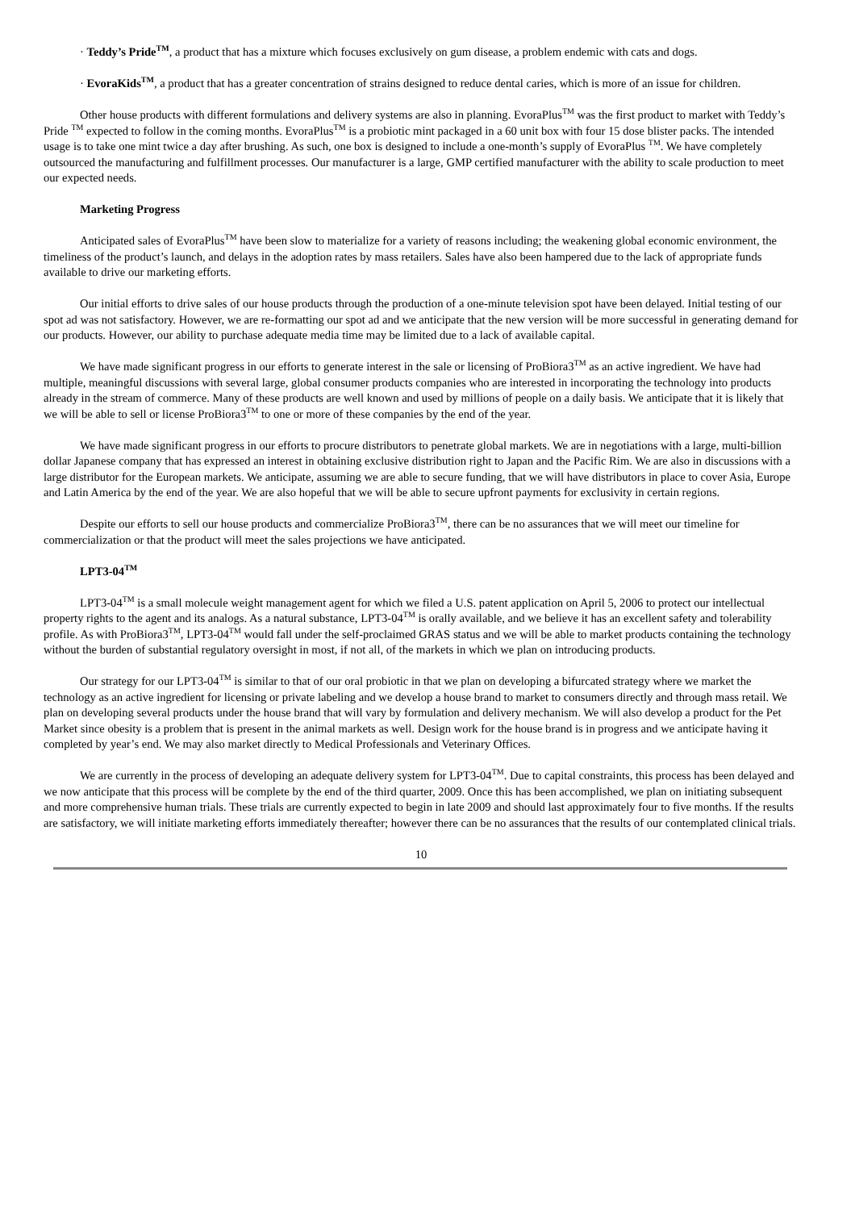· Teddy’s Pride<sup>TM</sup>, a product that has a mixture which focuses exclusively on gum disease, a problem endemic with cats and dogs.
· EvoraKids<sup>TM</sup>, a product that has a greater concentration of strains designed to reduce dental caries, which is more of an issue for children.
Other house products with different formulations and delivery systems are also in planning. EvoraPlus<sup>TM</sup> was the first product to market with Teddy’s Pride <sup>TM</sup> expected to follow in the coming months. EvoraPlus<sup>TM</sup> is a probiotic mint packaged in a 60 unit box with four 15 dose blister packs. The intended usage is to take one mint twice a day after brushing. As such, one box is designed to include a one-month’s supply of EvoraPlus <sup>TM</sup>. We have completely outsourced the manufacturing and fulfillment processes. Our manufacturer is a large, GMP certified manufacturer with the ability to scale production to meet our expected needs.
Marketing Progress
Anticipated sales of EvoraPlus<sup>TM</sup> have been slow to materialize for a variety of reasons including; the weakening global economic environment, the timeliness of the product’s launch, and delays in the adoption rates by mass retailers. Sales have also been hampered due to the lack of appropriate funds available to drive our marketing efforts.
Our initial efforts to drive sales of our house products through the production of a one-minute television spot have been delayed. Initial testing of our spot ad was not satisfactory. However, we are re-formatting our spot ad and we anticipate that the new version will be more successful in generating demand for our products. However, our ability to purchase adequate media time may be limited due to a lack of available capital.
We have made significant progress in our efforts to generate interest in the sale or licensing of ProBiora3<sup>TM</sup> as an active ingredient. We have had multiple, meaningful discussions with several large, global consumer products companies who are interested in incorporating the technology into products already in the stream of commerce. Many of these products are well known and used by millions of people on a daily basis. We anticipate that it is likely that we will be able to sell or license ProBiora3<sup>TM</sup> to one or more of these companies by the end of the year.
We have made significant progress in our efforts to procure distributors to penetrate global markets. We are in negotiations with a large, multi-billion dollar Japanese company that has expressed an interest in obtaining exclusive distribution right to Japan and the Pacific Rim. We are also in discussions with a large distributor for the European markets. We anticipate, assuming we are able to secure funding, that we will have distributors in place to cover Asia, Europe and Latin America by the end of the year. We are also hopeful that we will be able to secure upfront payments for exclusivity in certain regions.
Despite our efforts to sell our house products and commercialize ProBiora3<sup>TM</sup>, there can be no assurances that we will meet our timeline for commercialization or that the product will meet the sales projections we have anticipated.
LPT3-04<sup>TM</sup>
LPT3-04<sup>TM</sup> is a small molecule weight management agent for which we filed a U.S. patent application on April 5, 2006 to protect our intellectual property rights to the agent and its analogs. As a natural substance, LPT3-04<sup>TM</sup> is orally available, and we believe it has an excellent safety and tolerability profile. As with ProBiora3<sup>TM</sup>, LPT3-04<sup>TM</sup> would fall under the self-proclaimed GRAS status and we will be able to market products containing the technology without the burden of substantial regulatory oversight in most, if not all, of the markets in which we plan on introducing products.
Our strategy for our LPT3-04<sup>TM</sup> is similar to that of our oral probiotic in that we plan on developing a bifurcated strategy where we market the technology as an active ingredient for licensing or private labeling and we develop a house brand to market to consumers directly and through mass retail. We plan on developing several products under the house brand that will vary by formulation and delivery mechanism. We will also develop a product for the Pet Market since obesity is a problem that is present in the animal markets as well. Design work for the house brand is in progress and we anticipate having it completed by year’s end. We may also market directly to Medical Professionals and Veterinary Offices.
We are currently in the process of developing an adequate delivery system for LPT3-04<sup>TM</sup>. Due to capital constraints, this process has been delayed and we now anticipate that this process will be complete by the end of the third quarter, 2009. Once this has been accomplished, we plan on initiating subsequent and more comprehensive human trials. These trials are currently expected to begin in late 2009 and should last approximately four to five months. If the results are satisfactory, we will initiate marketing efforts immediately thereafter; however there can be no assurances that the results of our contemplated clinical trials.
10